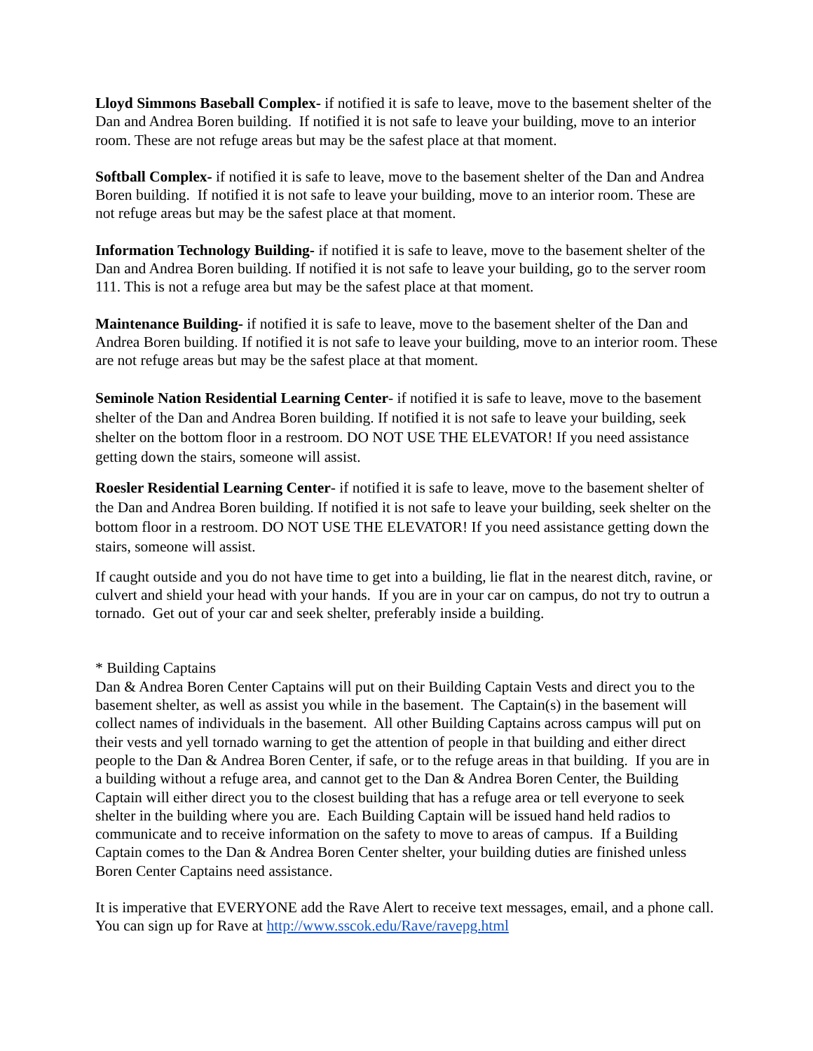Lloyd Simmons Baseball Complex- if notified it is safe to leave, move to the basement shelter of the Dan and Andrea Boren building. If notified it is not safe to leave your building, move to an interior room. These are not refuge areas but may be the safest place at that moment.
Softball Complex- if notified it is safe to leave, move to the basement shelter of the Dan and Andrea Boren building. If notified it is not safe to leave your building, move to an interior room. These are not refuge areas but may be the safest place at that moment.
Information Technology Building- if notified it is safe to leave, move to the basement shelter of the Dan and Andrea Boren building. If notified it is not safe to leave your building, go to the server room 111. This is not a refuge area but may be the safest place at that moment.
Maintenance Building- if notified it is safe to leave, move to the basement shelter of the Dan and Andrea Boren building. If notified it is not safe to leave your building, move to an interior room. These are not refuge areas but may be the safest place at that moment.
Seminole Nation Residential Learning Center- if notified it is safe to leave, move to the basement shelter of the Dan and Andrea Boren building. If notified it is not safe to leave your building, seek shelter on the bottom floor in a restroom. DO NOT USE THE ELEVATOR! If you need assistance getting down the stairs, someone will assist.
Roesler Residential Learning Center- if notified it is safe to leave, move to the basement shelter of the Dan and Andrea Boren building. If notified it is not safe to leave your building, seek shelter on the bottom floor in a restroom. DO NOT USE THE ELEVATOR! If you need assistance getting down the stairs, someone will assist.
If caught outside and you do not have time to get into a building, lie flat in the nearest ditch, ravine, or culvert and shield your head with your hands. If you are in your car on campus, do not try to outrun a tornado. Get out of your car and seek shelter, preferably inside a building.
* Building Captains
Dan & Andrea Boren Center Captains will put on their Building Captain Vests and direct you to the basement shelter, as well as assist you while in the basement. The Captain(s) in the basement will collect names of individuals in the basement. All other Building Captains across campus will put on their vests and yell tornado warning to get the attention of people in that building and either direct people to the Dan & Andrea Boren Center, if safe, or to the refuge areas in that building. If you are in a building without a refuge area, and cannot get to the Dan & Andrea Boren Center, the Building Captain will either direct you to the closest building that has a refuge area or tell everyone to seek shelter in the building where you are. Each Building Captain will be issued hand held radios to communicate and to receive information on the safety to move to areas of campus. If a Building Captain comes to the Dan & Andrea Boren Center shelter, your building duties are finished unless Boren Center Captains need assistance.
It is imperative that EVERYONE add the Rave Alert to receive text messages, email, and a phone call. You can sign up for Rave at http://www.sscok.edu/Rave/ravepg.html